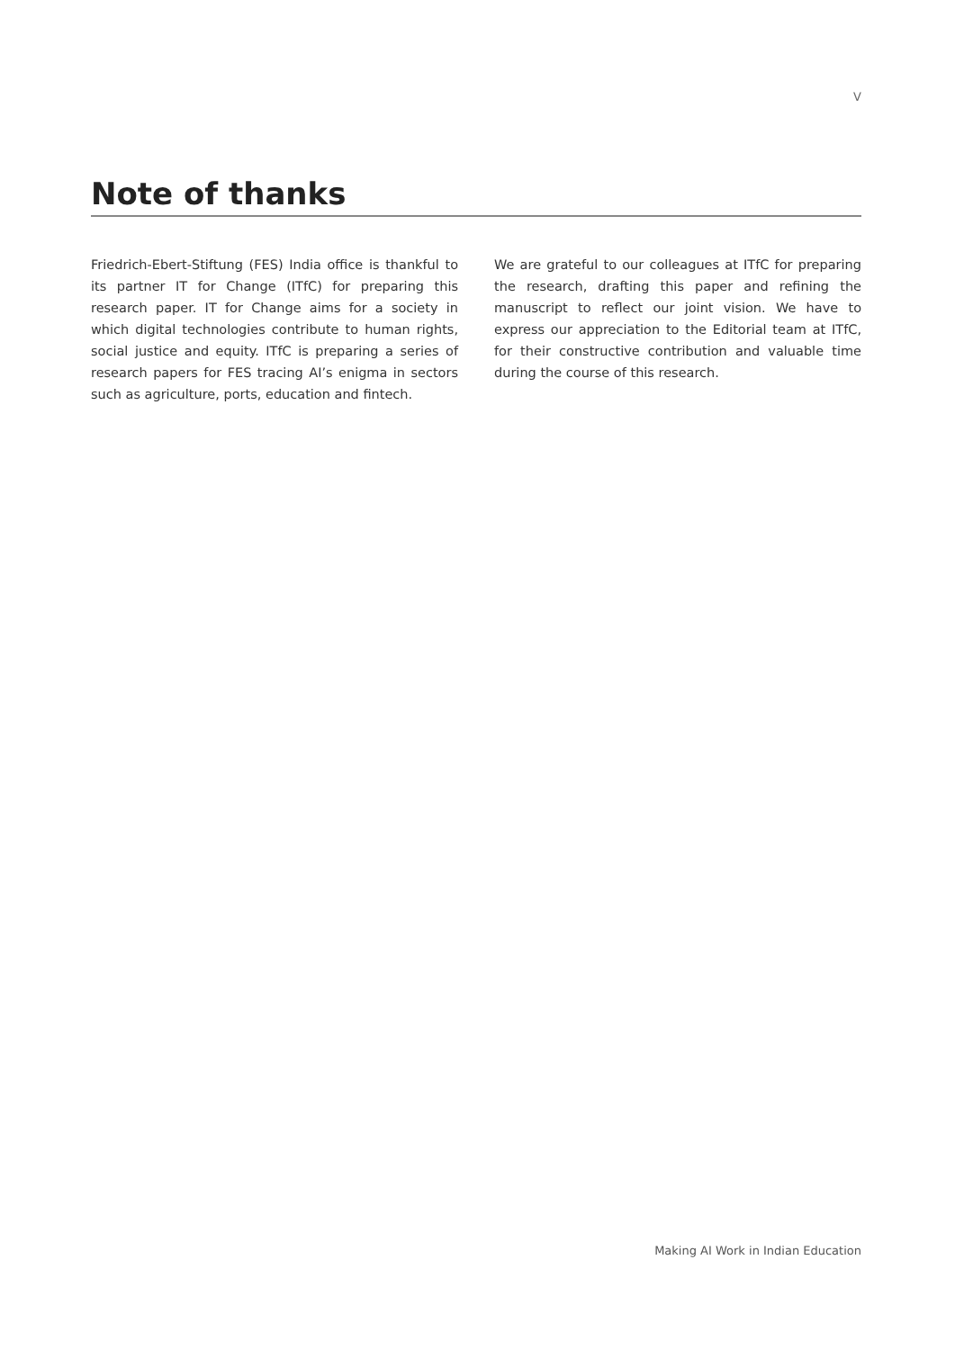V
Note of thanks
Friedrich-Ebert-Stiftung (FES) India office is thankful to its partner IT for Change (ITfC) for preparing this research paper. IT for Change aims for a society in which digital technologies contribute to human rights, social justice and equity. ITfC is preparing a series of research papers for FES tracing AI’s enigma in sectors such as agriculture, ports, education and fintech.
We are grateful to our colleagues at ITfC for preparing the research, drafting this paper and refining the manuscript to reflect our joint vision. We have to express our appreciation to the Editorial team at ITfC, for their constructive contribution and valuable time during the course of this research.
Making AI Work in Indian Education